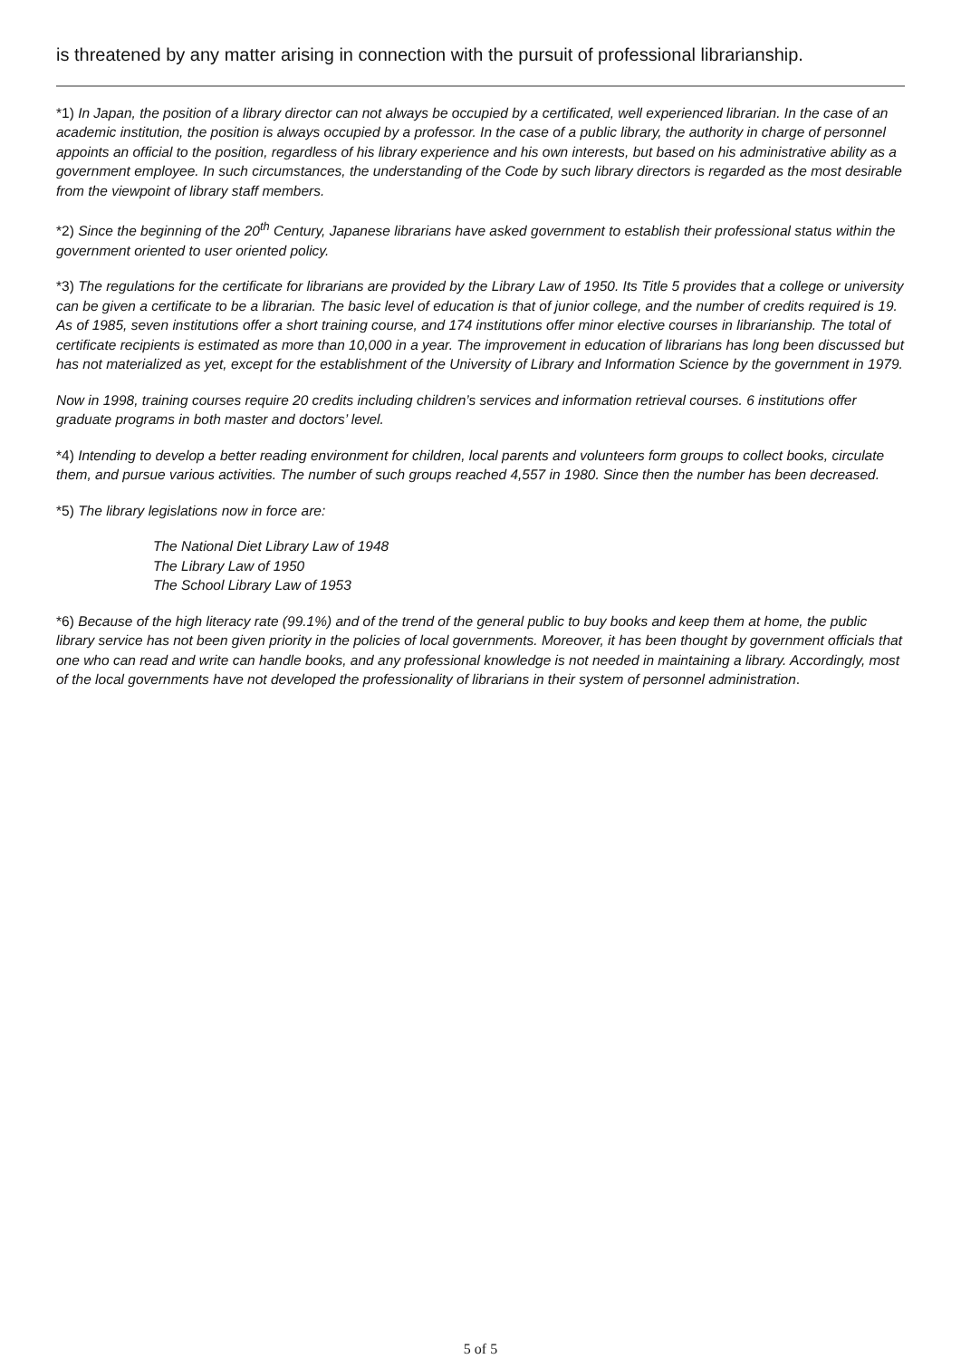is threatened by any matter arising in connection with the pursuit of professional librarianship.
*1) In Japan, the position of a library director can not always be occupied by a certificated, well experienced librarian. In the case of an academic institution, the position is always occupied by a professor. In the case of a public library, the authority in charge of personnel appoints an official to the position, regardless of his library experience and his own interests, but based on his administrative ability as a government employee. In such circumstances, the understanding of the Code by such library directors is regarded as the most desirable from the viewpoint of library staff members.
*2) Since the beginning of the 20<sup>th</sup> Century, Japanese librarians have asked government to establish their professional status within the government oriented to user oriented policy.
*3) The regulations for the certificate for librarians are provided by the Library Law of 1950. Its Title 5 provides that a college or university can be given a certificate to be a librarian. The basic level of education is that of junior college, and the number of credits required is 19. As of 1985, seven institutions offer a short training course, and 174 institutions offer minor elective courses in librarianship. The total of certificate recipients is estimated as more than 10,000 in a year. The improvement in education of librarians has long been discussed but has not materialized as yet, except for the establishment of the University of Library and Information Science by the government in 1979.
Now in 1998, training courses require 20 credits including children’s services and information retrieval courses. 6 institutions offer graduate programs in both master and doctors’ level.
*4) Intending to develop a better reading environment for children, local parents and volunteers form groups to collect books, circulate them, and pursue various activities. The number of such groups reached 4,557 in 1980. Since then the number has been decreased.
*5) The library legislations now in force are:
The National Diet Library Law of 1948
The Library Law of 1950
The School Library Law of 1953
*6) Because of the high literacy rate (99.1%) and of the trend of the general public to buy books and keep them at home, the public library service has not been given priority in the policies of local governments. Moreover, it has been thought by government officials that one who can read and write can handle books, and any professional knowledge is not needed in maintaining a library. Accordingly, most of the local governments have not developed the professionality of librarians in their system of personnel administration.
5 of 5